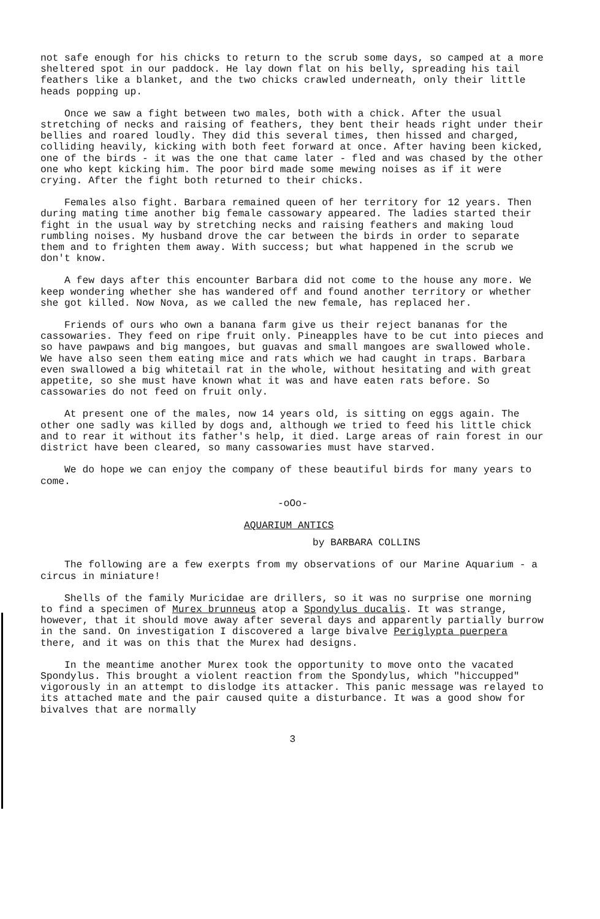not safe enough for his chicks to return to the scrub some days, so camped at a more sheltered spot in our paddock. He lay down flat on his belly, spreading his tail feathers like a blanket, and the two chicks crawled underneath, only their little heads popping up.
Once we saw a fight between two males, both with a chick. After the usual stretching of necks and raising of feathers, they bent their heads right under their bellies and roared loudly. They did this several times, then hissed and charged, colliding heavily, kicking with both feet forward at once. After having been kicked, one of the birds - it was the one that came later - fled and was chased by the other one who kept kicking him. The poor bird made some mewing noises as if it were crying. After the fight both returned to their chicks.
Females also fight. Barbara remained queen of her territory for 12 years. Then during mating time another big female cassowary appeared. The ladies started their fight in the usual way by stretching necks and raising feathers and making loud rumbling noises. My husband drove the car between the birds in order to separate them and to frighten them away. With success; but what happened in the scrub we don't know.
A few days after this encounter Barbara did not come to the house any more. We keep wondering whether she has wandered off and found another territory or whether she got killed. Now Nova, as we called the new female, has replaced her.
Friends of ours who own a banana farm give us their reject bananas for the cassowaries. They feed on ripe fruit only. Pineapples have to be cut into pieces and so have pawpaws and big mangoes, but guavas and small mangoes are swallowed whole. We have also seen them eating mice and rats which we had caught in traps. Barbara even swallowed a big whitetail rat in the whole, without hesitating and with great appetite, so she must have known what it was and have eaten rats before. So cassowaries do not feed on fruit only.
At present one of the males, now 14 years old, is sitting on eggs again. The other one sadly was killed by dogs and, although we tried to feed his little chick and to rear it without its father's help, it died. Large areas of rain forest in our district have been cleared, so many cassowaries must have starved.
We do hope we can enjoy the company of these beautiful birds for many years to come.
-oOo-
AQUARIUM ANTICS
by BARBARA COLLINS
The following are a few exerpts from my observations of our Marine Aquarium - a circus in miniature!
Shells of the family Muricidae are drillers, so it was no surprise one morning to find a specimen of Murex brunneus atop a Spondylus ducalis. It was strange, however, that it should move away after several days and apparently partially burrow in the sand. On investigation I discovered a large bivalve Periglypta puerpera there, and it was on this that the Murex had designs.
In the meantime another Murex took the opportunity to move onto the vacated Spondylus. This brought a violent reaction from the Spondylus, which "hiccupped" vigorously in an attempt to dislodge its attacker. This panic message was relayed to its attached mate and the pair caused quite a disturbance. It was a good show for bivalves that are normally
3